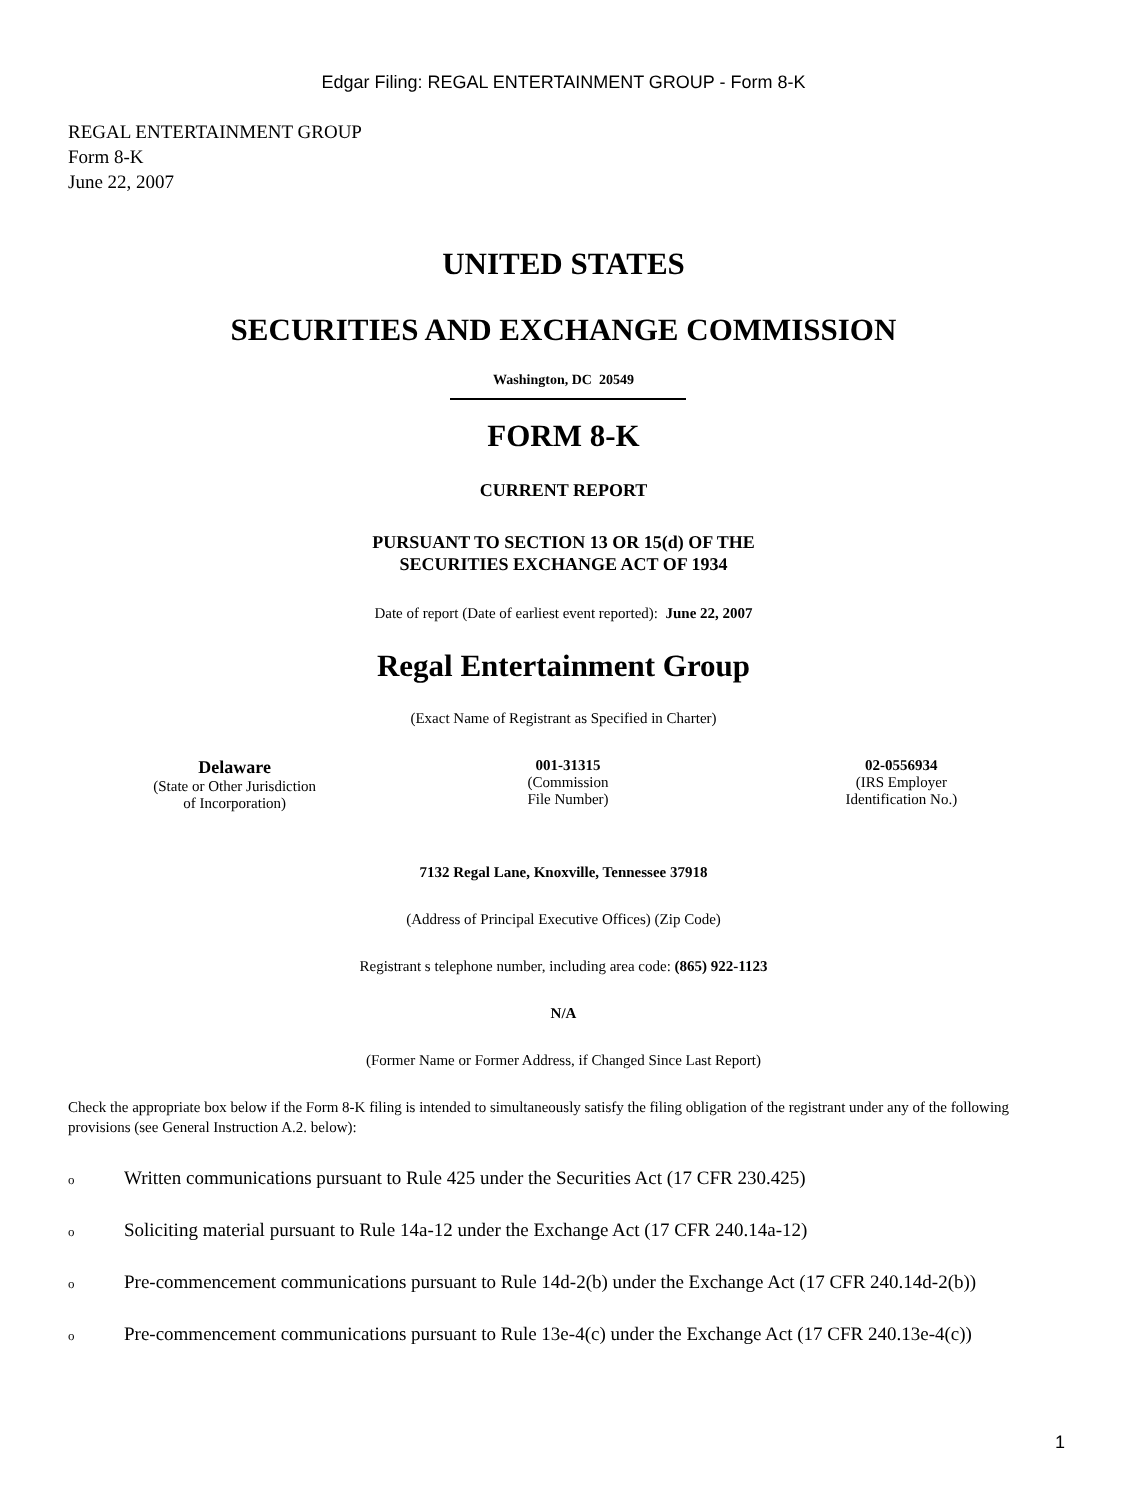Edgar Filing: REGAL ENTERTAINMENT GROUP - Form 8-K
REGAL ENTERTAINMENT GROUP
Form 8-K
June 22, 2007
UNITED STATES
SECURITIES AND EXCHANGE COMMISSION
Washington, DC 20549
FORM 8-K
CURRENT REPORT
PURSUANT TO SECTION 13 OR 15(d) OF THE
SECURITIES EXCHANGE ACT OF 1934
Date of report (Date of earliest event reported): June 22, 2007
Regal Entertainment Group
(Exact Name of Registrant as Specified in Charter)
Delaware
(State or Other Jurisdiction
of Incorporation)
001-31315
(Commission
File Number)
02-0556934
(IRS Employer
Identification No.)
7132 Regal Lane, Knoxville, Tennessee 37918
(Address of Principal Executive Offices) (Zip Code)
Registrant s telephone number, including area code: (865) 922-1123
N/A
(Former Name or Former Address, if Changed Since Last Report)
Check the appropriate box below if the Form 8-K filing is intended to simultaneously satisfy the filing obligation of the registrant under any of the following provisions (see General Instruction A.2. below):
o Written communications pursuant to Rule 425 under the Securities Act (17 CFR 230.425)
o Soliciting material pursuant to Rule 14a-12 under the Exchange Act (17 CFR 240.14a-12)
o Pre-commencement communications pursuant to Rule 14d-2(b) under the Exchange Act (17 CFR 240.14d-2(b))
o Pre-commencement communications pursuant to Rule 13e-4(c) under the Exchange Act (17 CFR 240.13e-4(c))
1